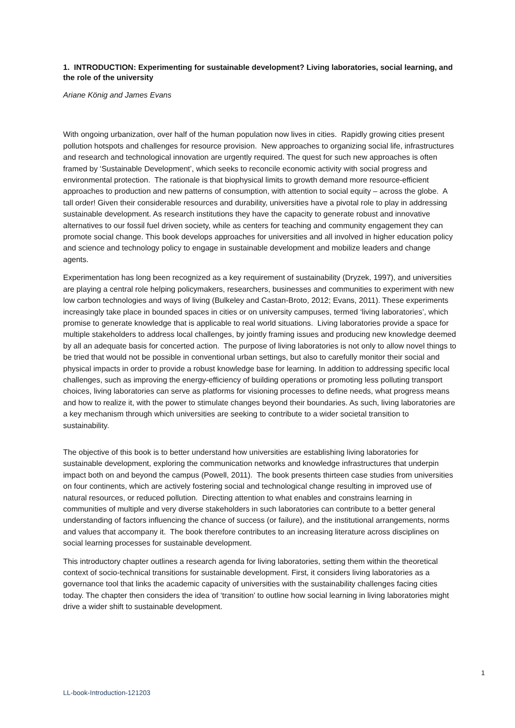1. INTRODUCTION: Experimenting for sustainable development? Living laboratories, social learning, and the role of the university
Ariane König and James Evans
With ongoing urbanization, over half of the human population now lives in cities. Rapidly growing cities present pollution hotspots and challenges for resource provision. New approaches to organizing social life, infrastructures and research and technological innovation are urgently required. The quest for such new approaches is often framed by ‘Sustainable Development’, which seeks to reconcile economic activity with social progress and environmental protection. The rationale is that biophysical limits to growth demand more resource-efficient approaches to production and new patterns of consumption, with attention to social equity – across the globe. A tall order! Given their considerable resources and durability, universities have a pivotal role to play in addressing sustainable development. As research institutions they have the capacity to generate robust and innovative alternatives to our fossil fuel driven society, while as centers for teaching and community engagement they can promote social change. This book develops approaches for universities and all involved in higher education policy and science and technology policy to engage in sustainable development and mobilize leaders and change agents.
Experimentation has long been recognized as a key requirement of sustainability (Dryzek, 1997), and universities are playing a central role helping policymakers, researchers, businesses and communities to experiment with new low carbon technologies and ways of living (Bulkeley and Castan-Broto, 2012; Evans, 2011). These experiments increasingly take place in bounded spaces in cities or on university campuses, termed ‘living laboratories’, which promise to generate knowledge that is applicable to real world situations. Living laboratories provide a space for multiple stakeholders to address local challenges, by jointly framing issues and producing new knowledge deemed by all an adequate basis for concerted action. The purpose of living laboratories is not only to allow novel things to be tried that would not be possible in conventional urban settings, but also to carefully monitor their social and physical impacts in order to provide a robust knowledge base for learning. In addition to addressing specific local challenges, such as improving the energy-efficiency of building operations or promoting less polluting transport choices, living laboratories can serve as platforms for visioning processes to define needs, what progress means and how to realize it, with the power to stimulate changes beyond their boundaries. As such, living laboratories are a key mechanism through which universities are seeking to contribute to a wider societal transition to sustainability.
The objective of this book is to better understand how universities are establishing living laboratories for sustainable development, exploring the communication networks and knowledge infrastructures that underpin impact both on and beyond the campus (Powell, 2011). The book presents thirteen case studies from universities on four continents, which are actively fostering social and technological change resulting in improved use of natural resources, or reduced pollution. Directing attention to what enables and constrains learning in communities of multiple and very diverse stakeholders in such laboratories can contribute to a better general understanding of factors influencing the chance of success (or failure), and the institutional arrangements, norms and values that accompany it. The book therefore contributes to an increasing literature across disciplines on social learning processes for sustainable development.
This introductory chapter outlines a research agenda for living laboratories, setting them within the theoretical context of socio-technical transitions for sustainable development. First, it considers living laboratories as a governance tool that links the academic capacity of universities with the sustainability challenges facing cities today. The chapter then considers the idea of ‘transition’ to outline how social learning in living laboratories might drive a wider shift to sustainable development.
1
LL-book-Introduction-121203